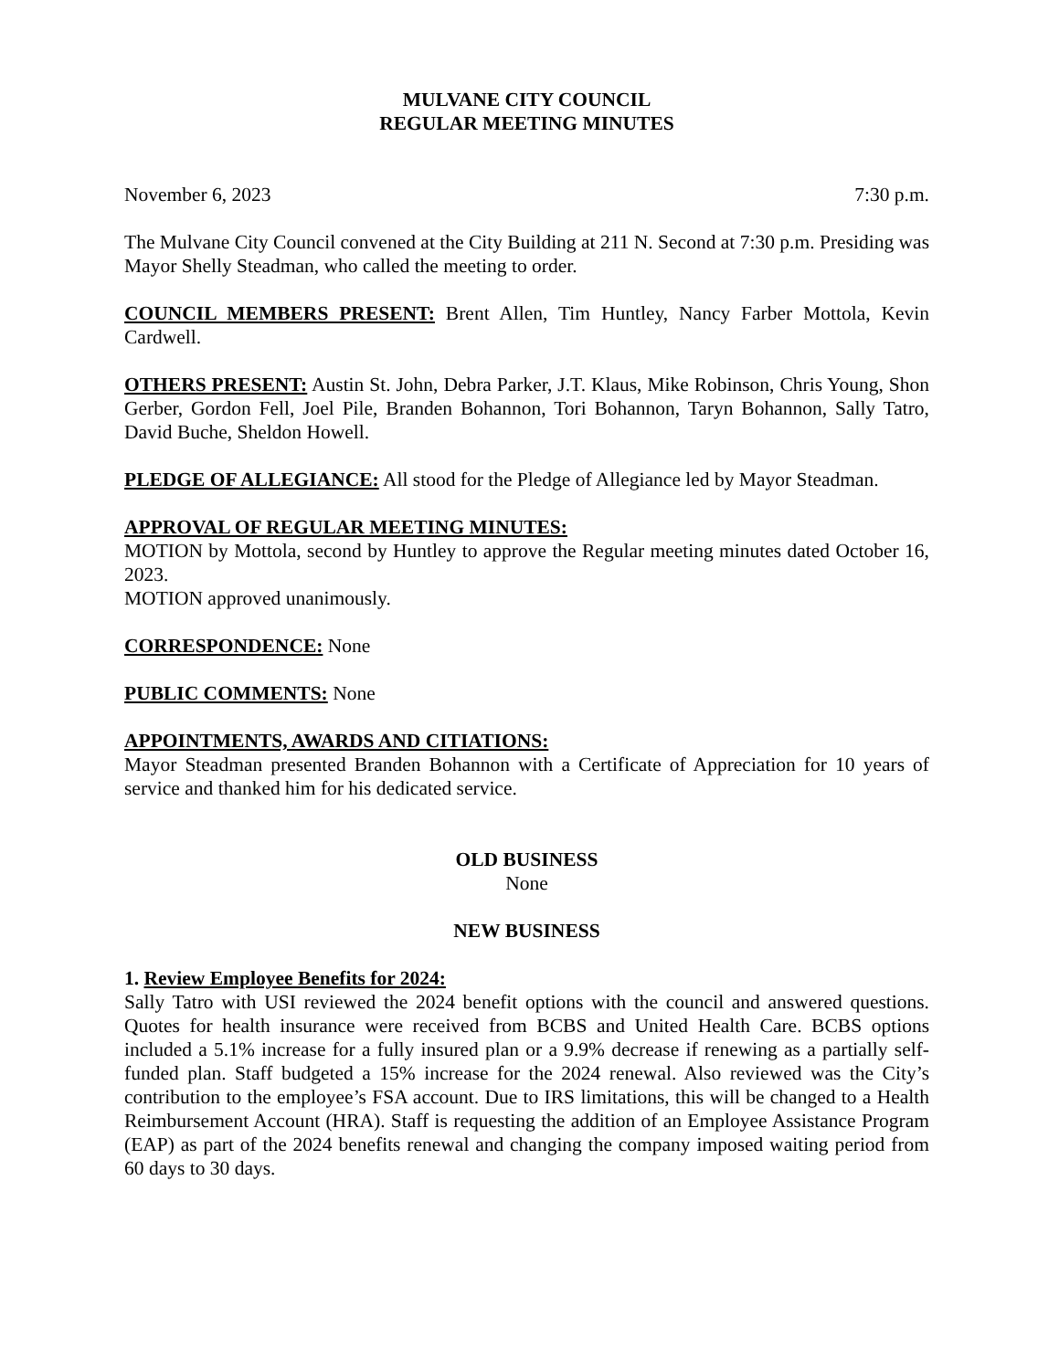MULVANE CITY COUNCIL
REGULAR MEETING MINUTES
November 6, 2023 7:30 p.m.
The Mulvane City Council convened at the City Building at 211 N. Second at 7:30 p.m. Presiding was Mayor Shelly Steadman, who called the meeting to order.
COUNCIL MEMBERS PRESENT: Brent Allen, Tim Huntley, Nancy Farber Mottola, Kevin Cardwell.
OTHERS PRESENT: Austin St. John, Debra Parker, J.T. Klaus, Mike Robinson, Chris Young, Shon Gerber, Gordon Fell, Joel Pile, Branden Bohannon, Tori Bohannon, Taryn Bohannon, Sally Tatro, David Buche, Sheldon Howell.
PLEDGE OF ALLEGIANCE: All stood for the Pledge of Allegiance led by Mayor Steadman.
APPROVAL OF REGULAR MEETING MINUTES:
MOTION by Mottola, second by Huntley to approve the Regular meeting minutes dated October 16, 2023.
MOTION approved unanimously.
CORRESPONDENCE: None
PUBLIC COMMENTS: None
APPOINTMENTS, AWARDS AND CITIATIONS:
Mayor Steadman presented Branden Bohannon with a Certificate of Appreciation for 10 years of service and thanked him for his dedicated service.
OLD BUSINESS
None
NEW BUSINESS
1. Review Employee Benefits for 2024:
Sally Tatro with USI reviewed the 2024 benefit options with the council and answered questions. Quotes for health insurance were received from BCBS and United Health Care. BCBS options included a 5.1% increase for a fully insured plan or a 9.9% decrease if renewing as a partially self-funded plan. Staff budgeted a 15% increase for the 2024 renewal. Also reviewed was the City’s contribution to the employee’s FSA account. Due to IRS limitations, this will be changed to a Health Reimbursement Account (HRA). Staff is requesting the addition of an Employee Assistance Program (EAP) as part of the 2024 benefits renewal and changing the company imposed waiting period from 60 days to 30 days.